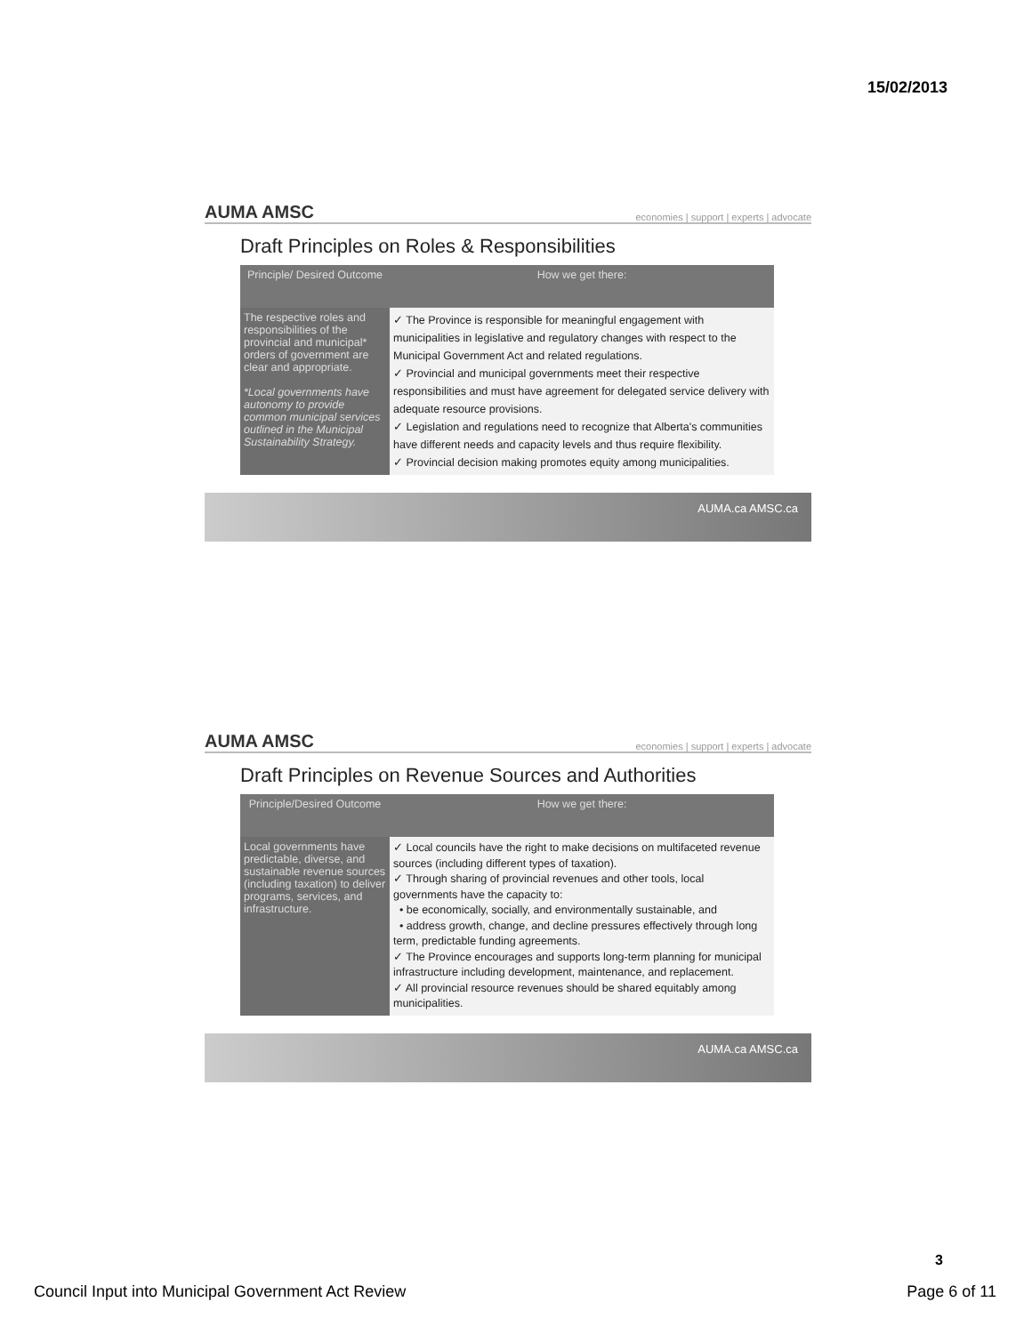15/02/2013
AUMA AMSC economies | support | experts | advocate
Draft Principles on Roles & Responsibilities
| Principle/ Desired Outcome | How we get there: |
| --- | --- |
| The respective roles and responsibilities of the provincial and municipal* orders of government are clear and appropriate. *Local governments have autonomy to provide common municipal services outlined in the Municipal Sustainability Strategy. | ✓ The Province is responsible for meaningful engagement with municipalities in legislative and regulatory changes with respect to the Municipal Government Act and related regulations. ✓ Provincial and municipal governments meet their respective responsibilities and must have agreement for delegated service delivery with adequate resource provisions. ✓ Legislation and regulations need to recognize that Alberta's communities have different needs and capacity levels and thus require flexibility. ✓ Provincial decision making promotes equity among municipalities. |
AUMA.ca AMSC.ca
AUMA AMSC economies | support | experts | advocate
Draft Principles on Revenue Sources and Authorities
| Principle/Desired Outcome | How we get there: |
| --- | --- |
| Local governments have predictable, diverse, and sustainable revenue sources (including taxation) to deliver programs, services, and infrastructure. | ✓ Local councils have the right to make decisions on multifaceted revenue sources (including different types of taxation). ✓ Through sharing of provincial revenues and other tools, local governments have the capacity to: • be economically, socially, and environmentally sustainable, and • address growth, change, and decline pressures effectively through long term, predictable funding agreements. ✓ The Province encourages and supports long-term planning for municipal infrastructure including development, maintenance, and replacement. ✓ All provincial resource revenues should be shared equitably among municipalities. |
AUMA.ca AMSC.ca
3
Council Input into Municipal Government Act Review Page 6 of 11